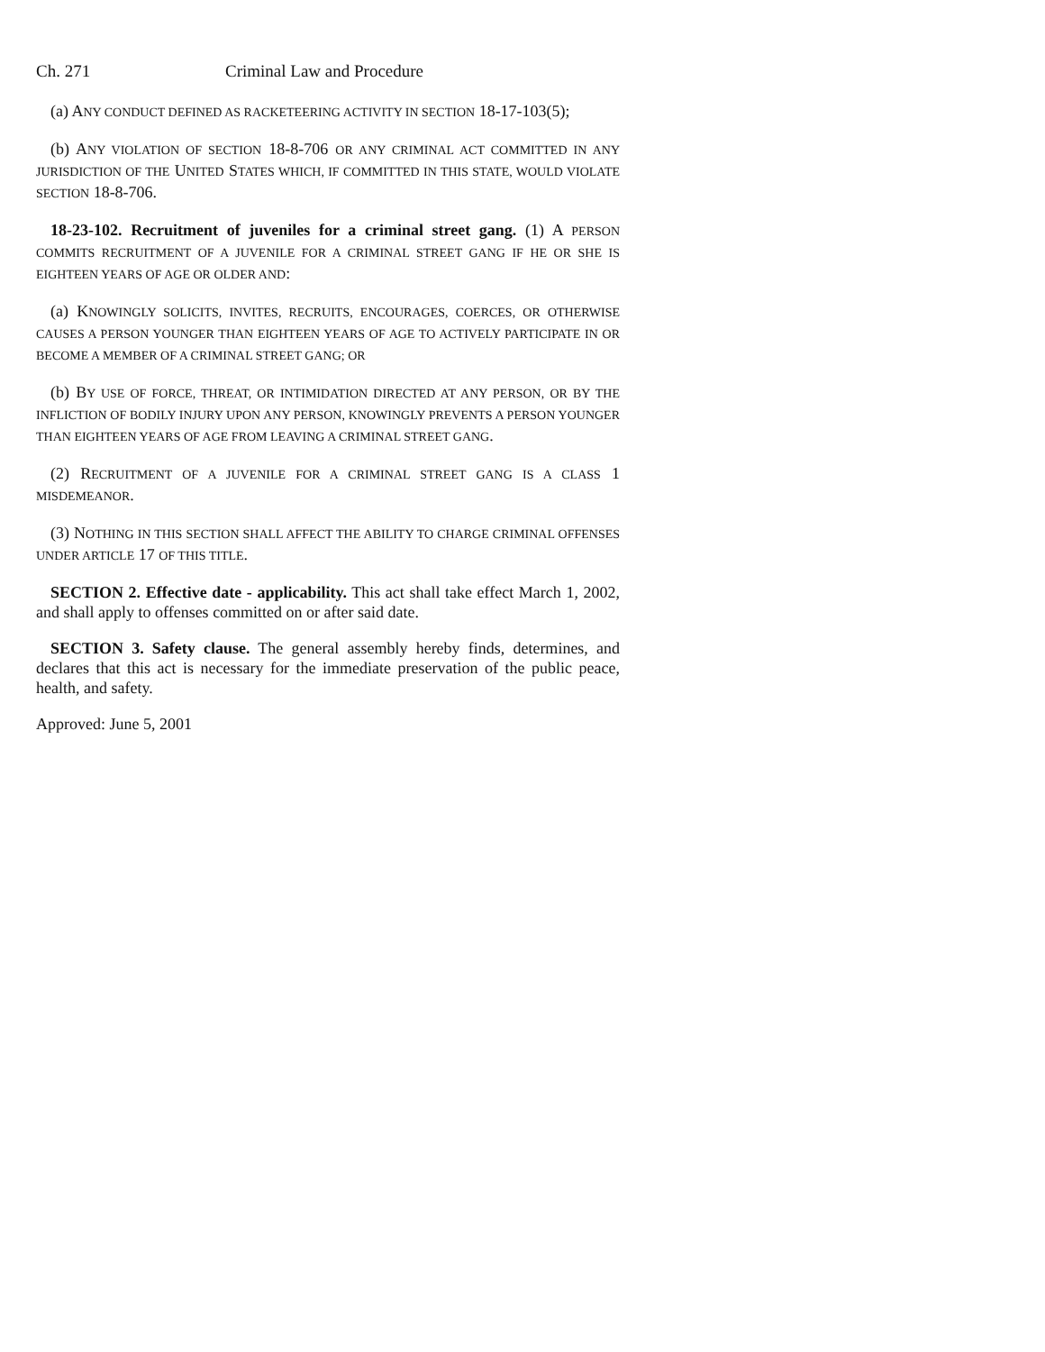Ch. 271 Criminal Law and Procedure
(a) ANY CONDUCT DEFINED AS RACKETEERING ACTIVITY IN SECTION 18-17-103(5);
(b) ANY VIOLATION OF SECTION 18-8-706 OR ANY CRIMINAL ACT COMMITTED IN ANY JURISDICTION OF THE UNITED STATES WHICH, IF COMMITTED IN THIS STATE, WOULD VIOLATE SECTION 18-8-706.
18-23-102. Recruitment of juveniles for a criminal street gang. (1) A PERSON COMMITS RECRUITMENT OF A JUVENILE FOR A CRIMINAL STREET GANG IF HE OR SHE IS EIGHTEEN YEARS OF AGE OR OLDER AND:
(a) KNOWINGLY SOLICITS, INVITES, RECRUITS, ENCOURAGES, COERCES, OR OTHERWISE CAUSES A PERSON YOUNGER THAN EIGHTEEN YEARS OF AGE TO ACTIVELY PARTICIPATE IN OR BECOME A MEMBER OF A CRIMINAL STREET GANG; OR
(b) BY USE OF FORCE, THREAT, OR INTIMIDATION DIRECTED AT ANY PERSON, OR BY THE INFLICTION OF BODILY INJURY UPON ANY PERSON, KNOWINGLY PREVENTS A PERSON YOUNGER THAN EIGHTEEN YEARS OF AGE FROM LEAVING A CRIMINAL STREET GANG.
(2) RECRUITMENT OF A JUVENILE FOR A CRIMINAL STREET GANG IS A CLASS 1 MISDEMEANOR.
(3) NOTHING IN THIS SECTION SHALL AFFECT THE ABILITY TO CHARGE CRIMINAL OFFENSES UNDER ARTICLE 17 OF THIS TITLE.
SECTION 2. Effective date - applicability. This act shall take effect March 1, 2002, and shall apply to offenses committed on or after said date.
SECTION 3. Safety clause. The general assembly hereby finds, determines, and declares that this act is necessary for the immediate preservation of the public peace, health, and safety.
Approved: June 5, 2001